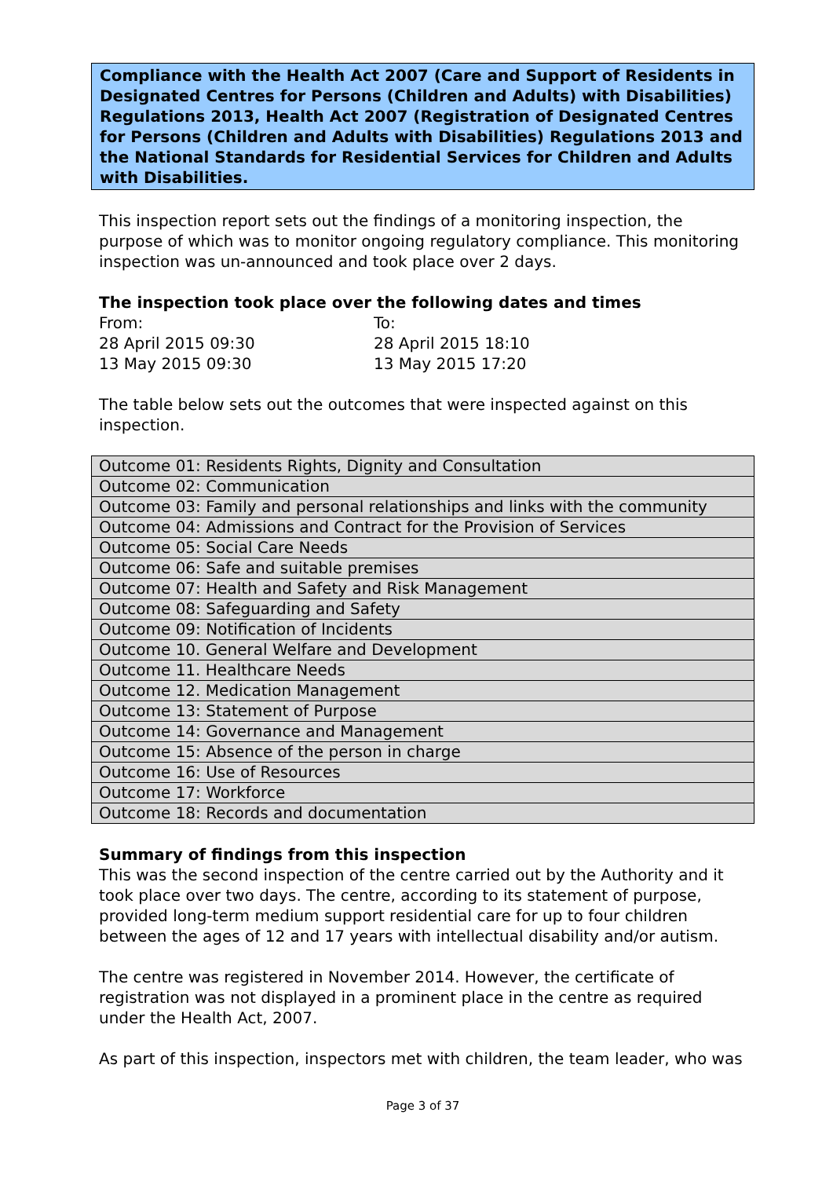Compliance with the Health Act 2007 (Care and Support of Residents in Designated Centres for Persons (Children and Adults) with Disabilities) Regulations 2013, Health Act 2007 (Registration of Designated Centres for Persons (Children and Adults with Disabilities) Regulations 2013 and the National Standards for Residential Services for Children and Adults with Disabilities.
This inspection report sets out the findings of a monitoring inspection, the purpose of which was to monitor ongoing regulatory compliance. This monitoring inspection was un-announced and took place over 2 days.
The inspection took place over the following dates and times
| From: | To: |
| 28 April 2015 09:30 | 28 April 2015 18:10 |
| 13 May 2015 09:30 | 13 May 2015 17:20 |
The table below sets out the outcomes that were inspected against on this inspection.
| Outcome 01: Residents Rights, Dignity and Consultation |
| Outcome 02: Communication |
| Outcome 03: Family and personal relationships and links with the community |
| Outcome 04: Admissions and Contract for the Provision of Services |
| Outcome 05: Social Care Needs |
| Outcome 06: Safe and suitable premises |
| Outcome 07: Health and Safety and Risk Management |
| Outcome 08: Safeguarding and Safety |
| Outcome 09: Notification of Incidents |
| Outcome 10. General Welfare and Development |
| Outcome 11. Healthcare Needs |
| Outcome 12. Medication Management |
| Outcome 13: Statement of Purpose |
| Outcome 14: Governance and Management |
| Outcome 15: Absence of the person in charge |
| Outcome 16: Use of Resources |
| Outcome 17: Workforce |
| Outcome 18: Records and documentation |
Summary of findings from this inspection
This was the second inspection of the centre carried out by the Authority and it took place over two days. The centre, according to its statement of purpose, provided long-term medium support residential care for up to four children between the ages of 12 and 17 years with intellectual disability and/or autism.
The centre was registered in November 2014. However, the certificate of registration was not displayed in a prominent place in the centre as required under the Health Act, 2007.
As part of this inspection, inspectors met with children, the team leader, who was
Page 3 of 37